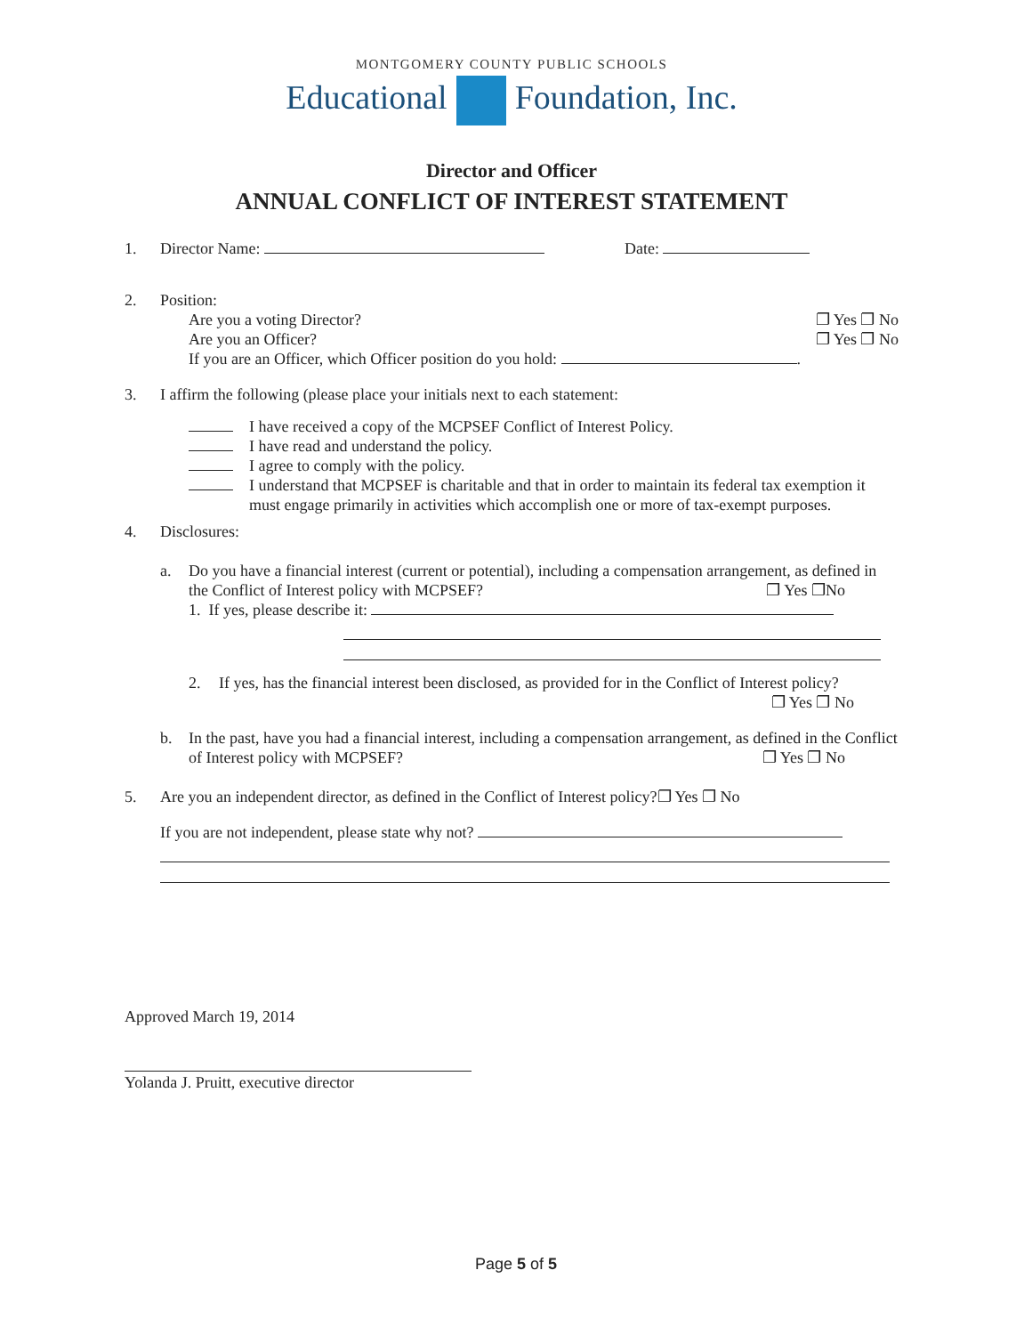MONTGOMERY COUNTY PUBLIC SCHOOLS
Educational Foundation, Inc.
Director and Officer
ANNUAL CONFLICT OF INTEREST STATEMENT
1. Director Name: Date:
2. Position:
Are you a voting Director? ❐ Yes ❐ No
Are you an Officer? ❐ Yes ❐ No
If you are an Officer, which Officer position do you hold: .
3. I affirm the following (please place your initials next to each statement:
I have received a copy of the MCPSEF Conflict of Interest Policy.
I have read and understand the policy.
I agree to comply with the policy.
I understand that MCPSEF is charitable and that in order to maintain its federal tax exemption it must engage primarily in activities which accomplish one or more of tax-exempt purposes.
4. Disclosures:
a. Do you have a financial interest (current or potential), including a compensation arrangement, as defined in the Conflict of Interest policy with MCPSEF? ❐ Yes ❐No
1. If yes, please describe it:
2. If yes, has the financial interest been disclosed, as provided for in the Conflict of Interest policy? ❐ Yes ❐ No
b. In the past, have you had a financial interest, including a compensation arrangement, as defined in the Conflict of Interest policy with MCPSEF? ❐ Yes ❐ No
5. Are you an independent director, as defined in the Conflict of Interest policy?❐ Yes ❐ No
If you are not independent, please state why not?
Approved March 19, 2014
Yolanda J. Pruitt, executive director
Page 5 of 5